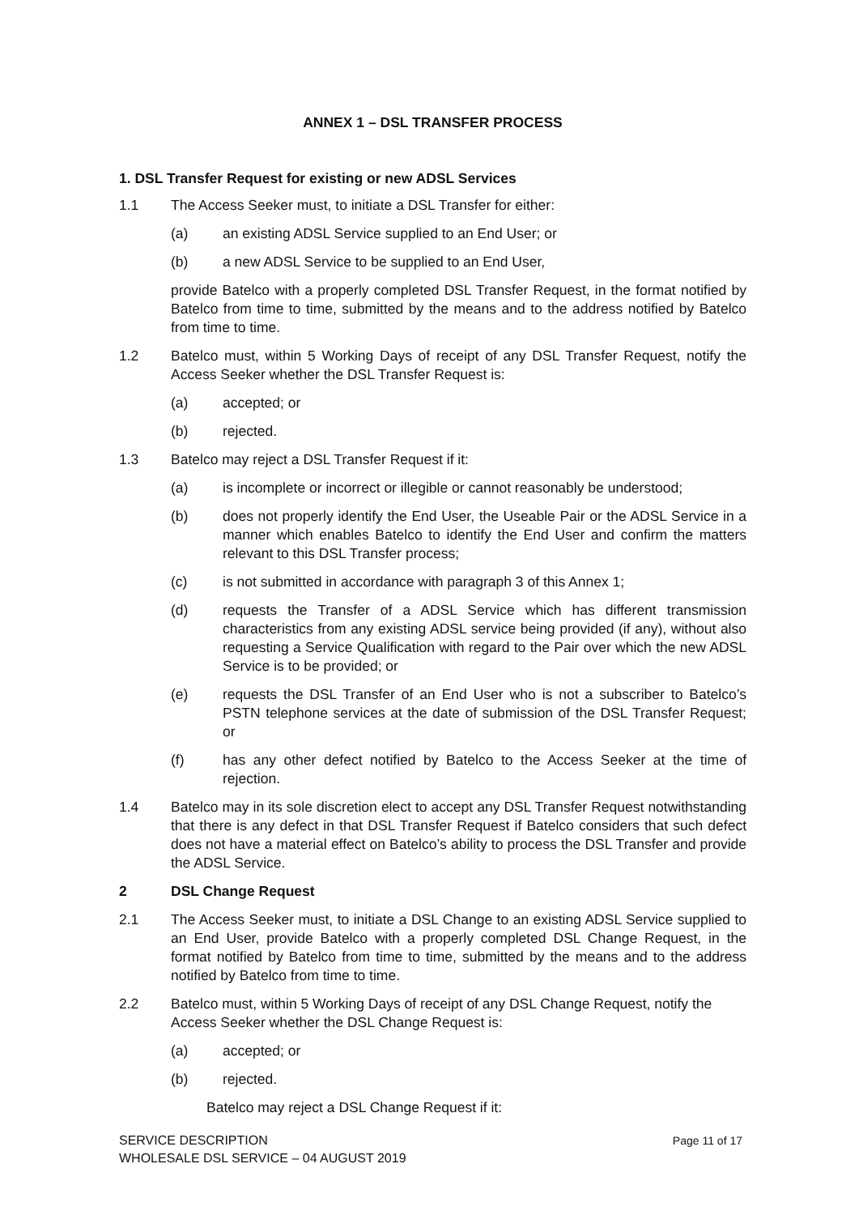ANNEX 1 – DSL TRANSFER PROCESS
1. DSL Transfer Request for existing or new ADSL Services
1.1 The Access Seeker must, to initiate a DSL Transfer for either:
(a) an existing ADSL Service supplied to an End User; or
(b) a new ADSL Service to be supplied to an End User,
provide Batelco with a properly completed DSL Transfer Request, in the format notified by Batelco from time to time, submitted by the means and to the address notified by Batelco from time to time.
1.2 Batelco must, within 5 Working Days of receipt of any DSL Transfer Request, notify the Access Seeker whether the DSL Transfer Request is:
(a) accepted; or
(b) rejected.
1.3 Batelco may reject a DSL Transfer Request if it:
(a) is incomplete or incorrect or illegible or cannot reasonably be understood;
(b) does not properly identify the End User, the Useable Pair or the ADSL Service in a manner which enables Batelco to identify the End User and confirm the matters relevant to this DSL Transfer process;
(c) is not submitted in accordance with paragraph 3 of this Annex 1;
(d) requests the Transfer of a ADSL Service which has different transmission characteristics from any existing ADSL service being provided (if any), without also requesting a Service Qualification with regard to the Pair over which the new ADSL Service is to be provided; or
(e) requests the DSL Transfer of an End User who is not a subscriber to Batelco’s PSTN telephone services at the date of submission of the DSL Transfer Request; or
(f) has any other defect notified by Batelco to the Access Seeker at the time of rejection.
1.4 Batelco may in its sole discretion elect to accept any DSL Transfer Request notwithstanding that there is any defect in that DSL Transfer Request if Batelco considers that such defect does not have a material effect on Batelco’s ability to process the DSL Transfer and provide the ADSL Service.
2 DSL Change Request
2.1 The Access Seeker must, to initiate a DSL Change to an existing ADSL Service supplied to an End User, provide Batelco with a properly completed DSL Change Request, in the format notified by Batelco from time to time, submitted by the means and to the address notified by Batelco from time to time.
2.2 Batelco must, within 5 Working Days of receipt of any DSL Change Request, notify the Access Seeker whether the DSL Change Request is:
(a) accepted; or
(b) rejected.
Batelco may reject a DSL Change Request if it:
Page 11 of 17 SERVICE DESCRIPTION
WHOLESALE DSL SERVICE – 04 AUGUST 2019